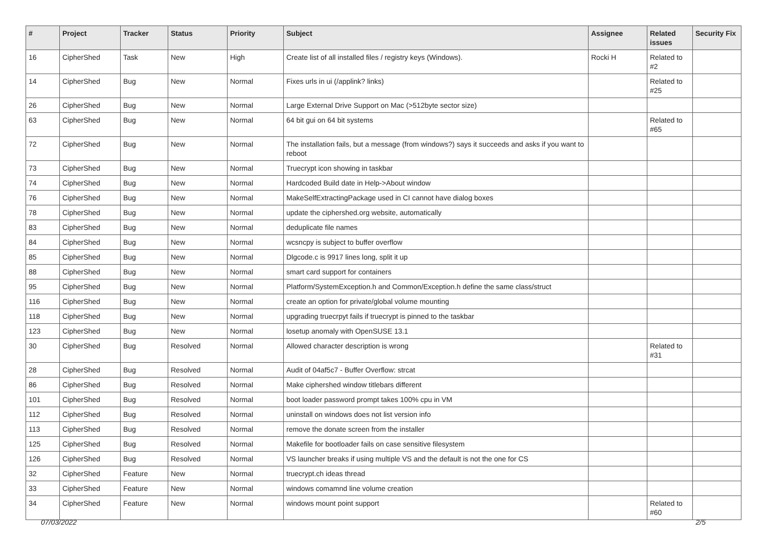| # | Project | Tracker | Status | Priority | Subject | Assignee | Related issues | Security Fix |
| --- | --- | --- | --- | --- | --- | --- | --- | --- |
| 16 | CipherShed | Task | New | High | Create list of all installed files / registry keys (Windows). | Rocki H | Related to #2 | |
| 14 | CipherShed | Bug | New | Normal | Fixes urls in ui (/applink? links) | | Related to #25 | |
| 26 | CipherShed | Bug | New | Normal | Large External Drive Support on Mac (>512byte sector size) | | | |
| 63 | CipherShed | Bug | New | Normal | 64 bit gui on 64 bit systems | | Related to #65 | |
| 72 | CipherShed | Bug | New | Normal | The installation fails, but a message (from windows?) says it succeeds and asks if you want to reboot | | | |
| 73 | CipherShed | Bug | New | Normal | Truecrypt icon showing in taskbar | | | |
| 74 | CipherShed | Bug | New | Normal | Hardcoded Build date in Help->About window | | | |
| 76 | CipherShed | Bug | New | Normal | MakeSelfExtractingPackage used in CI cannot have dialog boxes | | | |
| 78 | CipherShed | Bug | New | Normal | update the ciphershed.org website, automatically | | | |
| 83 | CipherShed | Bug | New | Normal | deduplicate file names | | | |
| 84 | CipherShed | Bug | New | Normal | wcsncpy is subject to buffer overflow | | | |
| 85 | CipherShed | Bug | New | Normal | Dlgcode.c is 9917 lines long, split it up | | | |
| 88 | CipherShed | Bug | New | Normal | smart card support for containers | | | |
| 95 | CipherShed | Bug | New | Normal | Platform/SystemException.h and Common/Exception.h define the same class/struct | | | |
| 116 | CipherShed | Bug | New | Normal | create an option for private/global volume mounting | | | |
| 118 | CipherShed | Bug | New | Normal | upgrading truecrpyt fails if truecrypt is pinned to the taskbar | | | |
| 123 | CipherShed | Bug | New | Normal | losetup anomaly with OpenSUSE 13.1 | | | |
| 30 | CipherShed | Bug | Resolved | Normal | Allowed character description is wrong | | Related to #31 | |
| 28 | CipherShed | Bug | Resolved | Normal | Audit of 04af5c7 - Buffer Overflow: strcat | | | |
| 86 | CipherShed | Bug | Resolved | Normal | Make ciphershed window titlebars different | | | |
| 101 | CipherShed | Bug | Resolved | Normal | boot loader password prompt takes 100% cpu in VM | | | |
| 112 | CipherShed | Bug | Resolved | Normal | uninstall on windows does not list version info | | | |
| 113 | CipherShed | Bug | Resolved | Normal | remove the donate screen from the installer | | | |
| 125 | CipherShed | Bug | Resolved | Normal | Makefile for bootloader fails on case sensitive filesystem | | | |
| 126 | CipherShed | Bug | Resolved | Normal | VS launcher breaks if using multiple VS and the default is not the one for CS | | | |
| 32 | CipherShed | Feature | New | Normal | truecrypt.ch ideas thread | | | |
| 33 | CipherShed | Feature | New | Normal | windows comamnd line volume creation | | | |
| 34 | CipherShed | Feature | New | Normal | windows mount point support | | Related to #60 | |
07/03/2022 2/5